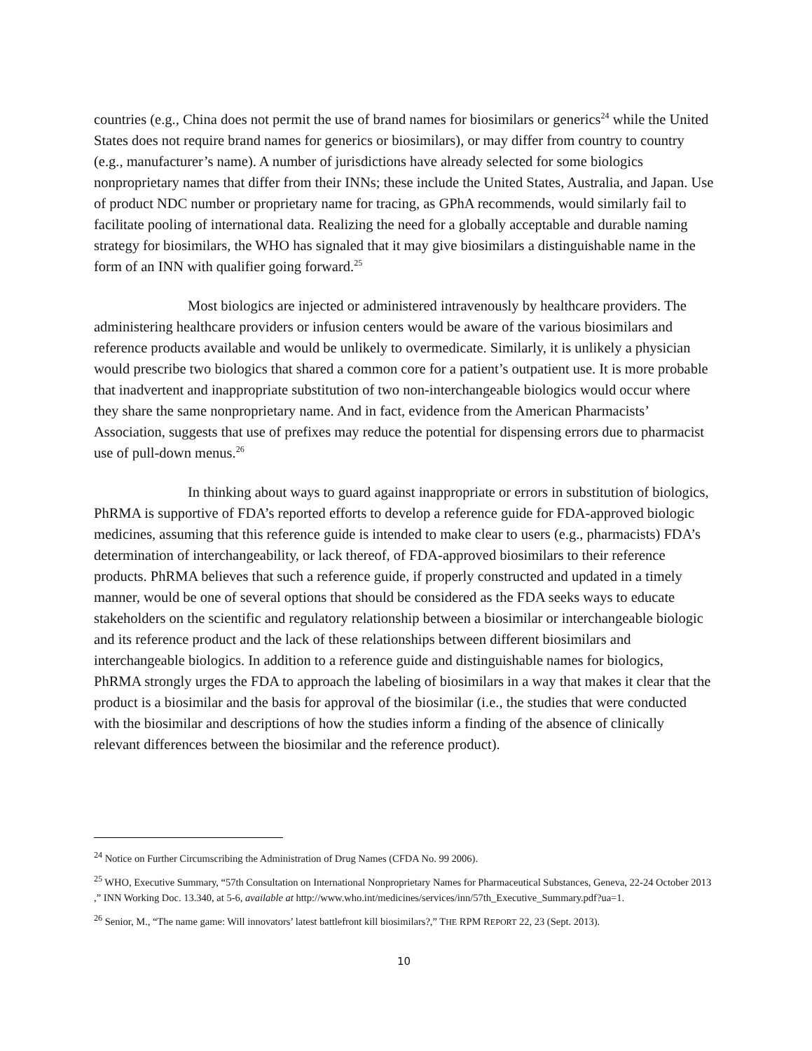countries (e.g., China does not permit the use of brand names for biosimilars or generics<sup>24</sup> while the United States does not require brand names for generics or biosimilars), or may differ from country to country (e.g., manufacturer’s name). A number of jurisdictions have already selected for some biologics nonproprietary names that differ from their INNs; these include the United States, Australia, and Japan. Use of product NDC number or proprietary name for tracing, as GPhA recommends, would similarly fail to facilitate pooling of international data. Realizing the need for a globally acceptable and durable naming strategy for biosimilars, the WHO has signaled that it may give biosimilars a distinguishable name in the form of an INN with qualifier going forward.<sup>25</sup>
Most biologics are injected or administered intravenously by healthcare providers. The administering healthcare providers or infusion centers would be aware of the various biosimilars and reference products available and would be unlikely to overmedicate. Similarly, it is unlikely a physician would prescribe two biologics that shared a common core for a patient’s outpatient use. It is more probable that inadvertent and inappropriate substitution of two non-interchangeable biologics would occur where they share the same nonproprietary name. And in fact, evidence from the American Pharmacists’ Association, suggests that use of prefixes may reduce the potential for dispensing errors due to pharmacist use of pull-down menus.<sup>26</sup>
In thinking about ways to guard against inappropriate or errors in substitution of biologics, PhRMA is supportive of FDA’s reported efforts to develop a reference guide for FDA-approved biologic medicines, assuming that this reference guide is intended to make clear to users (e.g., pharmacists) FDA’s determination of interchangeability, or lack thereof, of FDA-approved biosimilars to their reference products. PhRMA believes that such a reference guide, if properly constructed and updated in a timely manner, would be one of several options that should be considered as the FDA seeks ways to educate stakeholders on the scientific and regulatory relationship between a biosimilar or interchangeable biologic and its reference product and the lack of these relationships between different biosimilars and interchangeable biologics. In addition to a reference guide and distinguishable names for biologics, PhRMA strongly urges the FDA to approach the labeling of biosimilars in a way that makes it clear that the product is a biosimilar and the basis for approval of the biosimilar (i.e., the studies that were conducted with the biosimilar and descriptions of how the studies inform a finding of the absence of clinically relevant differences between the biosimilar and the reference product).
<sup>24</sup> Notice on Further Circumscribing the Administration of Drug Names (CFDA No. 99 2006).
<sup>25</sup> WHO, Executive Summary, “57th Consultation on International Nonproprietary Names for Pharmaceutical Substances, Geneva, 22-24 October 2013 ,” INN Working Doc. 13.340, at 5-6, available at http://www.who.int/medicines/services/inn/57th_Executive_Summary.pdf?ua=1.
<sup>26</sup> Senior, M., “The name game: Will innovators’ latest battlefront kill biosimilars?,” THE RPM REPORT 22, 23 (Sept. 2013).
10